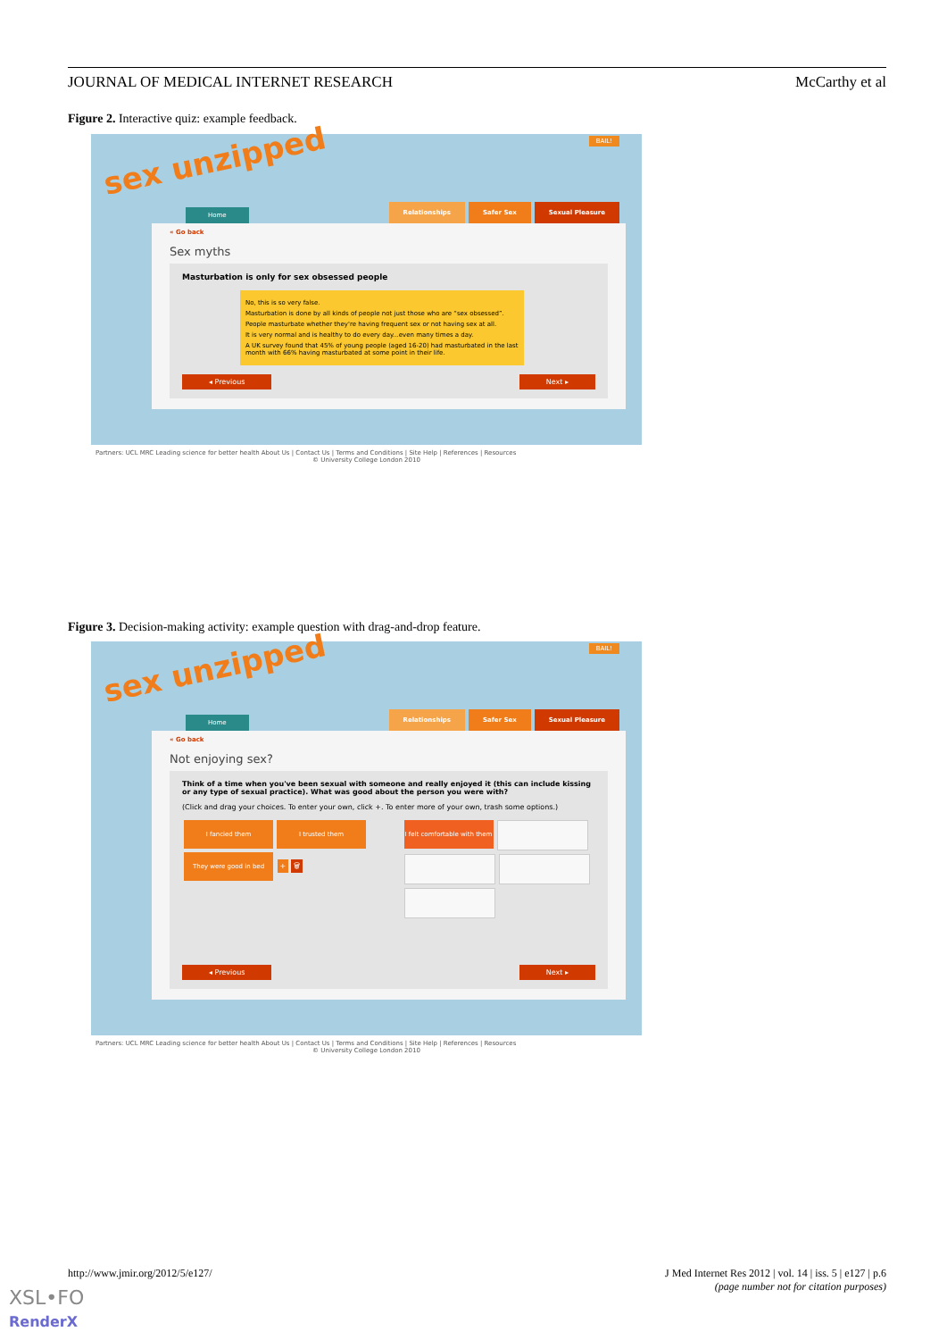JOURNAL OF MEDICAL INTERNET RESEARCH McCarthy et al
Figure 2. Interactive quiz: example feedback.
sex unzipped
BAIL!
Home
Relationships Safer Sex Sexual Pleasure
« Go back
Sex myths
Masturbation is only for sex obsessed people
No, this is so very false.
Masturbation is done by all kinds of people not just those who are “sex obsessed”.
People masturbate whether they're having frequent sex or not having sex at all.
It is very normal and is healthy to do every day...even many times a day.
A UK survey found that 45% of young people (aged 16-20) had masturbated in the last month with 66% having masturbated at some point in their life.
◂ Previous Next ▸
Partners: UCL MRC Leading science for better health About Us | Contact Us | Terms and Conditions | Site Help | References | Resources
© University College London 2010
Figure 3. Decision-making activity: example question with drag-and-drop feature.
sex unzipped
BAIL!
Home
Relationships Safer Sex Sexual Pleasure
« Go back
Not enjoying sex?
Think of a time when you've been sexual with someone and really enjoyed it (this can include kissing or any type of sexual practice). What was good about the person you were with?
(Click and drag your choices. To enter your own, click +. To enter more of your own, trash some options.)
I fancied them I trusted them They were good in bed + 🗑
I felt comfortable with them
◂ Previous Next ▸
Partners: UCL MRC Leading science for better health About Us | Contact Us | Terms and Conditions | Site Help | References | Resources
© University College London 2010
http://www.jmir.org/2012/5/e127/ J Med Internet Res 2012 | vol. 14 | iss. 5 | e127 | p.6
(page number not for citation purposes)
XSL•FO
RenderX